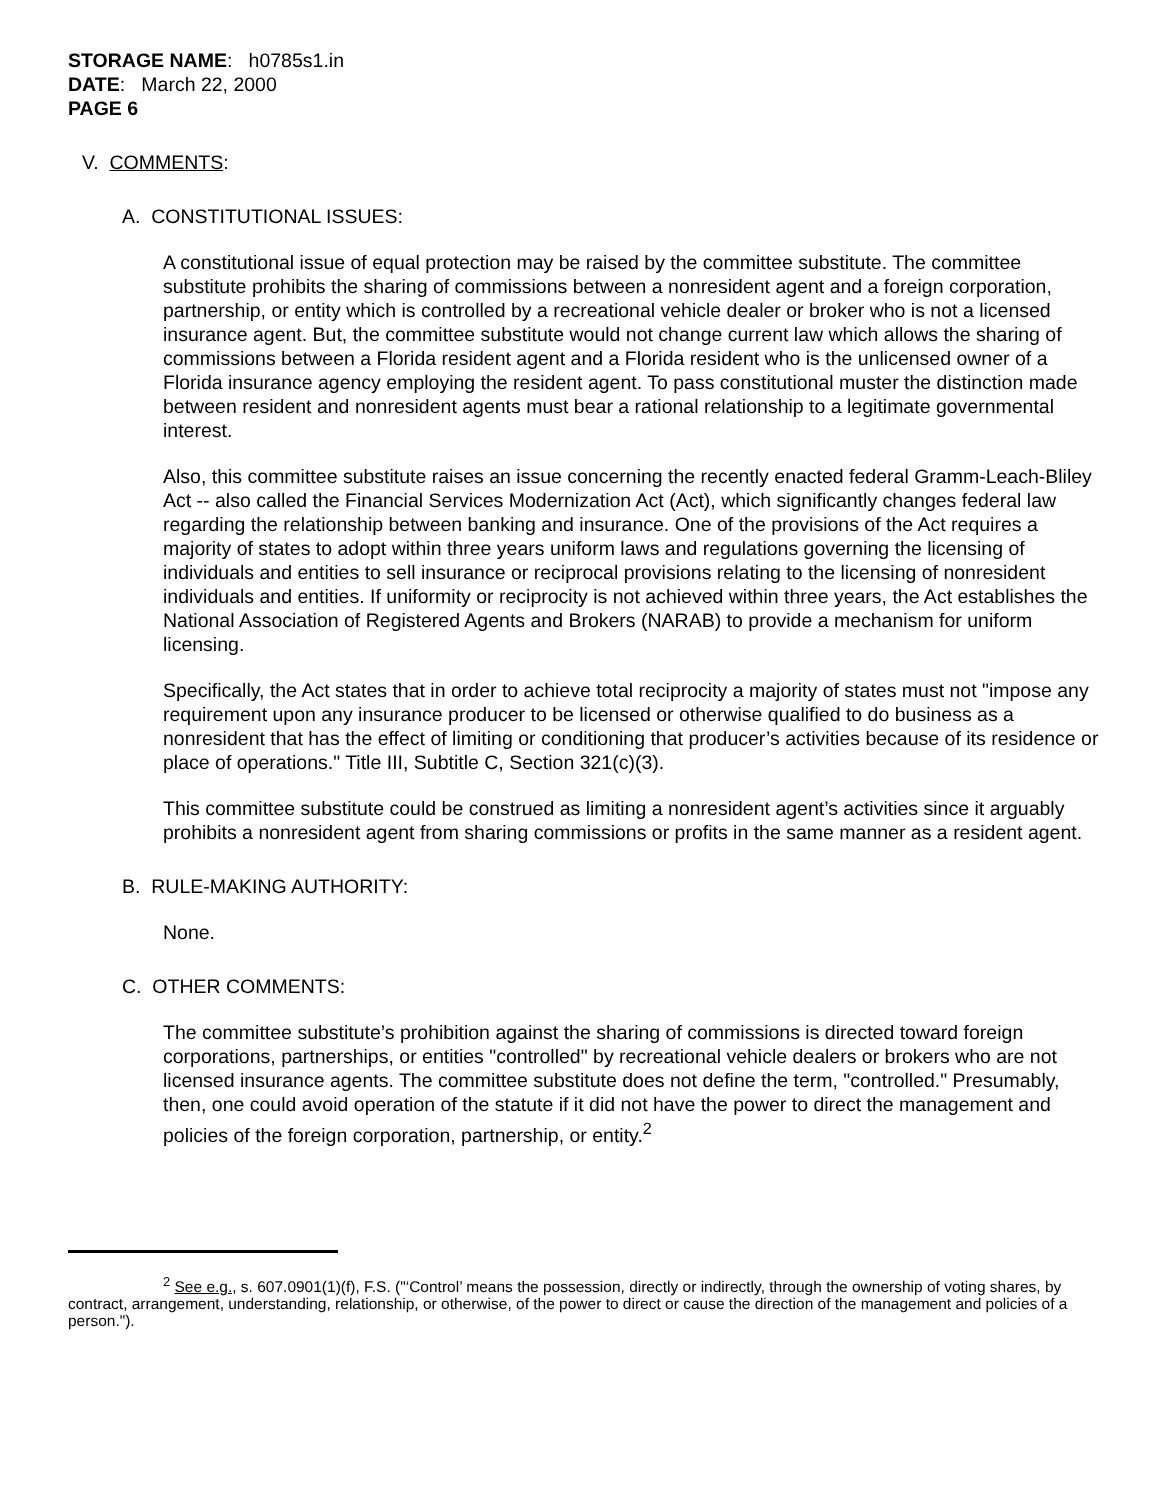STORAGE NAME: h0785s1.in
DATE: March 22, 2000
PAGE 6
V. COMMENTS:
A. CONSTITUTIONAL ISSUES:
A constitutional issue of equal protection may be raised by the committee substitute. The committee substitute prohibits the sharing of commissions between a nonresident agent and a foreign corporation, partnership, or entity which is controlled by a recreational vehicle dealer or broker who is not a licensed insurance agent. But, the committee substitute would not change current law which allows the sharing of commissions between a Florida resident agent and a Florida resident who is the unlicensed owner of a Florida insurance agency employing the resident agent. To pass constitutional muster the distinction made between resident and nonresident agents must bear a rational relationship to a legitimate governmental interest.
Also, this committee substitute raises an issue concerning the recently enacted federal Gramm-Leach-Bliley Act -- also called the Financial Services Modernization Act (Act), which significantly changes federal law regarding the relationship between banking and insurance. One of the provisions of the Act requires a majority of states to adopt within three years uniform laws and regulations governing the licensing of individuals and entities to sell insurance or reciprocal provisions relating to the licensing of nonresident individuals and entities. If uniformity or reciprocity is not achieved within three years, the Act establishes the National Association of Registered Agents and Brokers (NARAB) to provide a mechanism for uniform licensing.
Specifically, the Act states that in order to achieve total reciprocity a majority of states must not "impose any requirement upon any insurance producer to be licensed or otherwise qualified to do business as a nonresident that has the effect of limiting or conditioning that producer’s activities because of its residence or place of operations." Title III, Subtitle C, Section 321(c)(3).
This committee substitute could be construed as limiting a nonresident agent’s activities since it arguably prohibits a nonresident agent from sharing commissions or profits in the same manner as a resident agent.
B. RULE-MAKING AUTHORITY:
None.
C. OTHER COMMENTS:
The committee substitute’s prohibition against the sharing of commissions is directed toward foreign corporations, partnerships, or entities "controlled" by recreational vehicle dealers or brokers who are not licensed insurance agents. The committee substitute does not define the term, "controlled." Presumably, then, one could avoid operation of the statute if it did not have the power to direct the management and policies of the foreign corporation, partnership, or entity.<sup>2</sup>
<sup>2</sup> See e.g., s. 607.0901(1)(f), F.S. ("‘Control’ means the possession, directly or indirectly, through the ownership of voting shares, by contract, arrangement, understanding, relationship, or otherwise, of the power to direct or cause the direction of the management and policies of a person.").